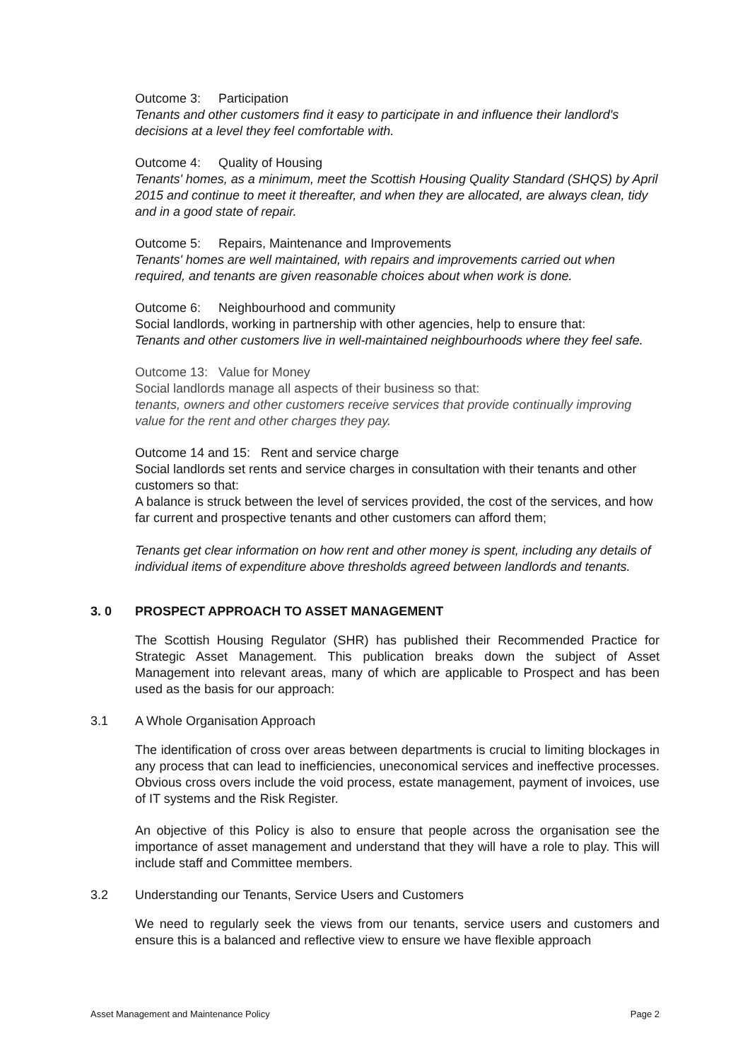Outcome 3: Participation
Tenants and other customers find it easy to participate in and influence their landlord's decisions at a level they feel comfortable with.
Outcome 4: Quality of Housing
Tenants' homes, as a minimum, meet the Scottish Housing Quality Standard (SHQS) by April 2015 and continue to meet it thereafter, and when they are allocated, are always clean, tidy and in a good state of repair.
Outcome 5: Repairs, Maintenance and Improvements
Tenants' homes are well maintained, with repairs and improvements carried out when required, and tenants are given reasonable choices about when work is done.
Outcome 6: Neighbourhood and community
Social landlords, working in partnership with other agencies, help to ensure that:
Tenants and other customers live in well-maintained neighbourhoods where they feel safe.
Outcome 13: Value for Money
Social landlords manage all aspects of their business so that:
tenants, owners and other customers receive services that provide continually improving value for the rent and other charges they pay.
Outcome 14 and 15: Rent and service charge
Social landlords set rents and service charges in consultation with their tenants and other customers so that:
A balance is struck between the level of services provided, the cost of the services, and how far current and prospective tenants and other customers can afford them;
Tenants get clear information on how rent and other money is spent, including any details of individual items of expenditure above thresholds agreed between landlords and tenants.
3. 0 PROSPECT APPROACH TO ASSET MANAGEMENT
The Scottish Housing Regulator (SHR) has published their Recommended Practice for Strategic Asset Management. This publication breaks down the subject of Asset Management into relevant areas, many of which are applicable to Prospect and has been used as the basis for our approach:
3.1 A Whole Organisation Approach
The identification of cross over areas between departments is crucial to limiting blockages in any process that can lead to inefficiencies, uneconomical services and ineffective processes. Obvious cross overs include the void process, estate management, payment of invoices, use of IT systems and the Risk Register.
An objective of this Policy is also to ensure that people across the organisation see the importance of asset management and understand that they will have a role to play. This will include staff and Committee members.
3.2 Understanding our Tenants, Service Users and Customers
We need to regularly seek the views from our tenants, service users and customers and ensure this is a balanced and reflective view to ensure we have flexible approach
Asset Management and Maintenance Policy Page 2